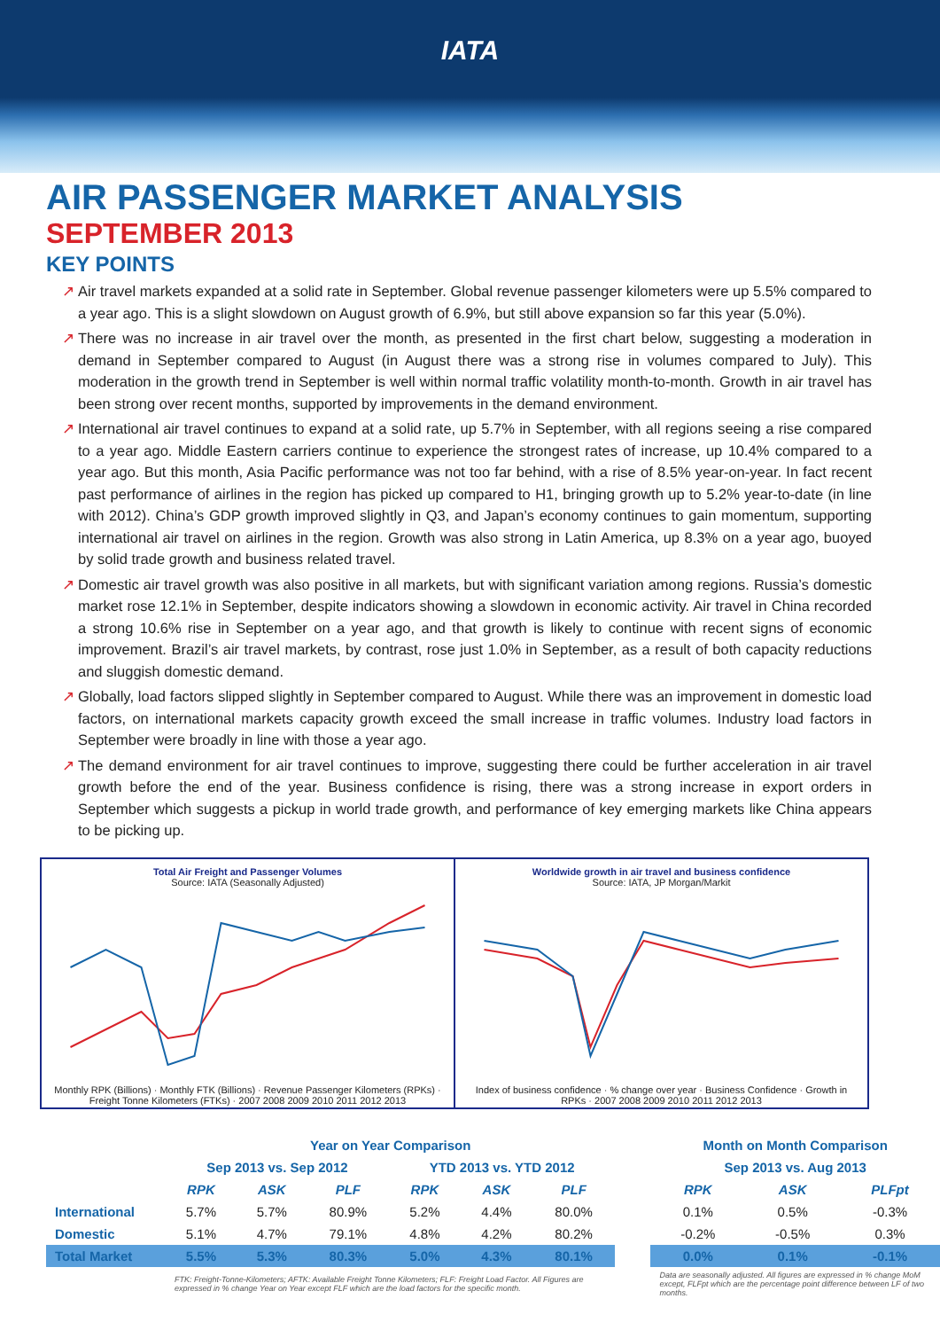IATA
AIR PASSENGER MARKET ANALYSIS
SEPTEMBER 2013
KEY POINTS
↗ Air travel markets expanded at a solid rate in September. Global revenue passenger kilometers were up 5.5% compared to a year ago. This is a slight slowdown on August growth of 6.9%, but still above expansion so far this year (5.0%).
↗ There was no increase in air travel over the month, as presented in the first chart below, suggesting a moderation in demand in September compared to August (in August there was a strong rise in volumes compared to July). This moderation in the growth trend in September is well within normal traffic volatility month-to-month. Growth in air travel has been strong over recent months, supported by improvements in the demand environment.
↗ International air travel continues to expand at a solid rate, up 5.7% in September, with all regions seeing a rise compared to a year ago. Middle Eastern carriers continue to experience the strongest rates of increase, up 10.4% compared to a year ago. But this month, Asia Pacific performance was not too far behind, with a rise of 8.5% year-on-year. In fact recent past performance of airlines in the region has picked up compared to H1, bringing growth up to 5.2% year-to-date (in line with 2012). China’s GDP growth improved slightly in Q3, and Japan’s economy continues to gain momentum, supporting international air travel on airlines in the region. Growth was also strong in Latin America, up 8.3% on a year ago, buoyed by solid trade growth and business related travel.
↗ Domestic air travel growth was also positive in all markets, but with significant variation among regions. Russia’s domestic market rose 12.1% in September, despite indicators showing a slowdown in economic activity. Air travel in China recorded a strong 10.6% rise in September on a year ago, and that growth is likely to continue with recent signs of economic improvement. Brazil’s air travel markets, by contrast, rose just 1.0% in September, as a result of both capacity reductions and sluggish domestic demand.
↗ Globally, load factors slipped slightly in September compared to August. While there was an improvement in domestic load factors, on international markets capacity growth exceed the small increase in traffic volumes. Industry load factors in September were broadly in line with those a year ago.
↗ The demand environment for air travel continues to improve, suggesting there could be further acceleration in air travel growth before the end of the year. Business confidence is rising, there was a strong increase in export orders in September which suggests a pickup in world trade growth, and performance of key emerging markets like China appears to be picking up.
Total Air Freight and Passenger Volumes
Source: IATA (Seasonally Adjusted) Monthly RPK (Billions) · Monthly FTK (Billions) · Revenue Passenger Kilometers (RPKs) · Freight Tonne Kilometers (FTKs) · 2007 2008 2009 2010 2011 2012 2013
Worldwide growth in air travel and business confidence
Source: IATA, JP Morgan/Markit Index of business confidence · % change over year · Business Confidence · Growth in RPKs · 2007 2008 2009 2010 2011 2012 2013
| | Year on Year Comparison | | | | | | | Month on Month Comparison | | |
| --- | --- | --- | --- | --- | --- | --- | --- | --- | --- | --- |
| | Sep 2013 vs. Sep 2012 | | | YTD 2013 vs. YTD 2012 | | | | Sep 2013 vs. Aug 2013 | | |
| | RPK | ASK | PLF | RPK | ASK | PLF | | RPK | ASK | PLFpt |
| International | 5.7% | 5.7% | 80.9% | 5.2% | 4.4% | 80.0% | | 0.1% | 0.5% | -0.3% |
| Domestic | 5.1% | 4.7% | 79.1% | 4.8% | 4.2% | 80.2% | | -0.2% | -0.5% | 0.3% |
| Total Market | 5.5% | 5.3% | 80.3% | 5.0% | 4.3% | 80.1% | | 0.0% | 0.1% | -0.1% |
| | FTK: Freight-Tonne-Kilometers; AFTK: Available Freight Tonne Kilometers; FLF: Freight Load Factor. All Figures are expressed in % change Year on Year except FLF which are the load factors for the specific month. | | | | | | | Data are seasonally adjusted. All figures are expressed in % change MoM except, FLFpt which are the percentage point difference between LF of two months. | | |